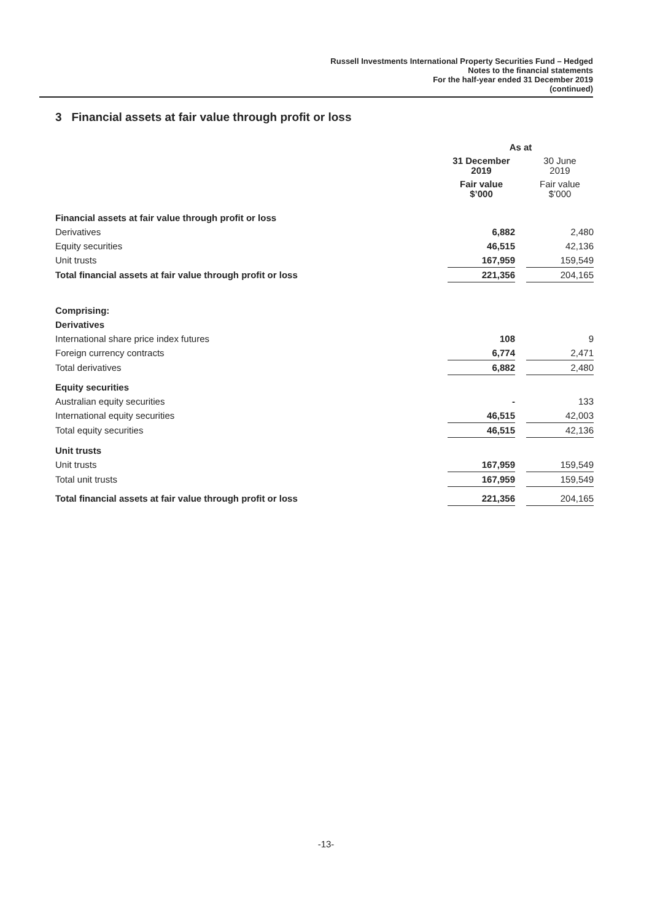Russell Investments International Property Securities Fund – Hedged
Notes to the financial statements
For the half-year ended 31 December 2019
(continued)
3 Financial assets at fair value through profit or loss
| | As at | | |
| | 31 December 2019 | | 30 June 2019 |
| | Fair value $’000 | | Fair value $’000 |
| Financial assets at fair value through profit or loss | | | |
| Derivatives | 6,882 | | 2,480 |
| Equity securities | 46,515 | | 42,136 |
| Unit trusts | 167,959 | | 159,549 |
| Total financial assets at fair value through profit or loss | 221,356 | | 204,165 |
| Comprising: | | | |
| Derivatives | | | |
| International share price index futures | 108 | | 9 |
| Foreign currency contracts | 6,774 | | 2,471 |
| Total derivatives | 6,882 | | 2,480 |
| Equity securities | | | |
| Australian equity securities | - | | 133 |
| International equity securities | 46,515 | | 42,003 |
| Total equity securities | 46,515 | | 42,136 |
| Unit trusts | | | |
| Unit trusts | 167,959 | | 159,549 |
| Total unit trusts | 167,959 | | 159,549 |
| Total financial assets at fair value through profit or loss | 221,356 | | 204,165 |
-13-